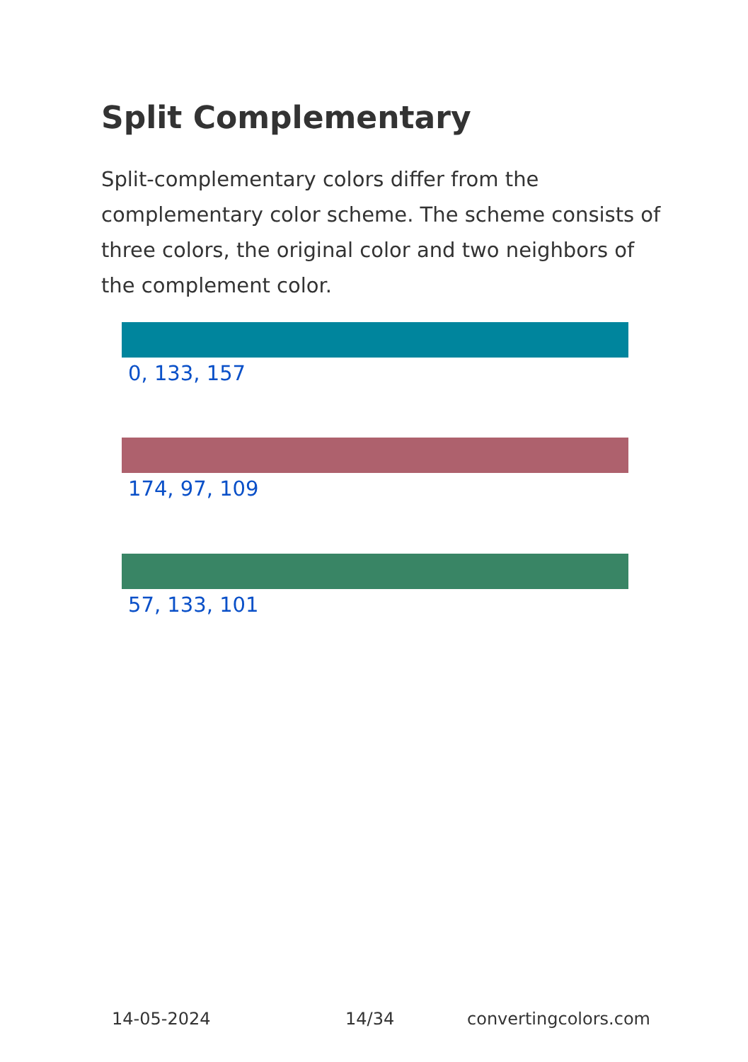Split Complementary
Split-complementary colors differ from the complementary color scheme. The scheme consists of three colors, the original color and two neighbors of the complement color.
0, 133, 157
174, 97, 109
57, 133, 101
14-05-2024 14/34 convertingcolors.com